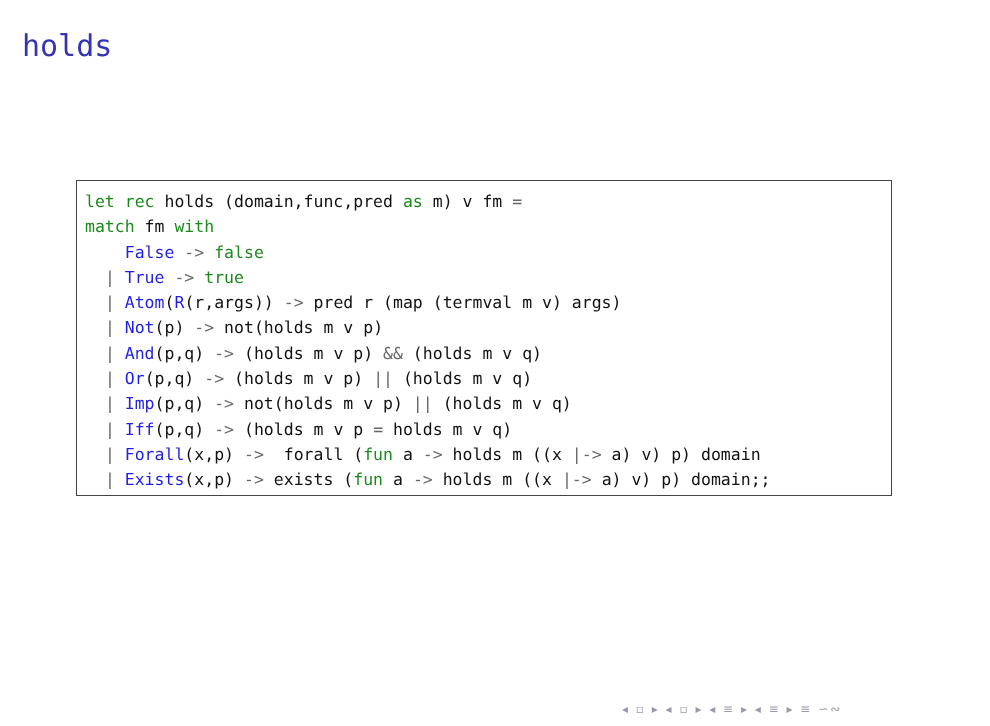holds
let rec holds (domain,func,pred as m) v fm =
match fm with
    False -> false
  | True -> true
  | Atom(R(r,args)) -> pred r (map (termval m v) args)
  | Not(p) -> not(holds m v p)
  | And(p,q) -> (holds m v p) && (holds m v q)
  | Or(p,q) -> (holds m v p) || (holds m v q)
  | Imp(p,q) -> not(holds m v p) || (holds m v q)
  | Iff(p,q) -> (holds m v p = holds m v q)
  | Forall(x,p) ->  forall (fun a -> holds m ((x |-> a) v) p) domain
  | Exists(x,p) -> exists (fun a -> holds m ((x |-> a) v) p) domain;;
◂ ▫ ▸ ◂ ▫ ▸ ◂ ≡ ▸ ◂ ≡ ▸ ≡ ∽∾